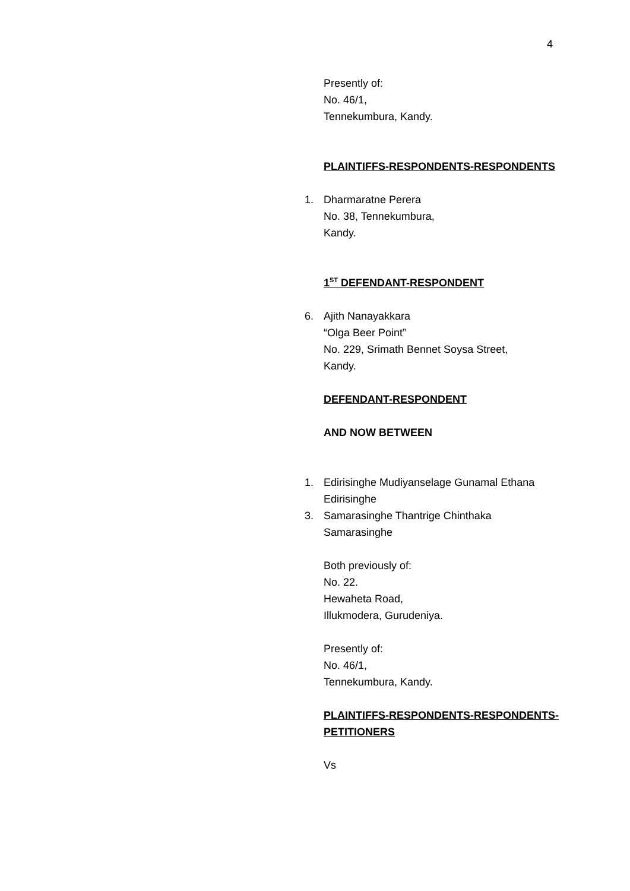4
Presently of:
No. 46/1,
Tennekumbura, Kandy.
PLAINTIFFS-RESPONDENTS-RESPONDENTS
1. Dharmaratne Perera
No. 38, Tennekumbura,
Kandy.
1<sup>ST</sup> DEFENDANT-RESPONDENT
6. Ajith Nanayakkara
“Olga Beer Point”
No. 229, Srimath Bennet Soysa Street,
Kandy.
DEFENDANT-RESPONDENT
AND NOW BETWEEN
1. Edirisinghe Mudiyanselage Gunamal Ethana Edirisinghe
3. Samarasinghe Thantrige Chinthaka Samarasinghe
Both previously of:
No. 22.
Hewaheta Road,
Illukmodera, Gurudeniya.
Presently of:
No. 46/1,
Tennekumbura, Kandy.
PLAINTIFFS-RESPONDENTS-RESPONDENTS-PETITIONERS
Vs